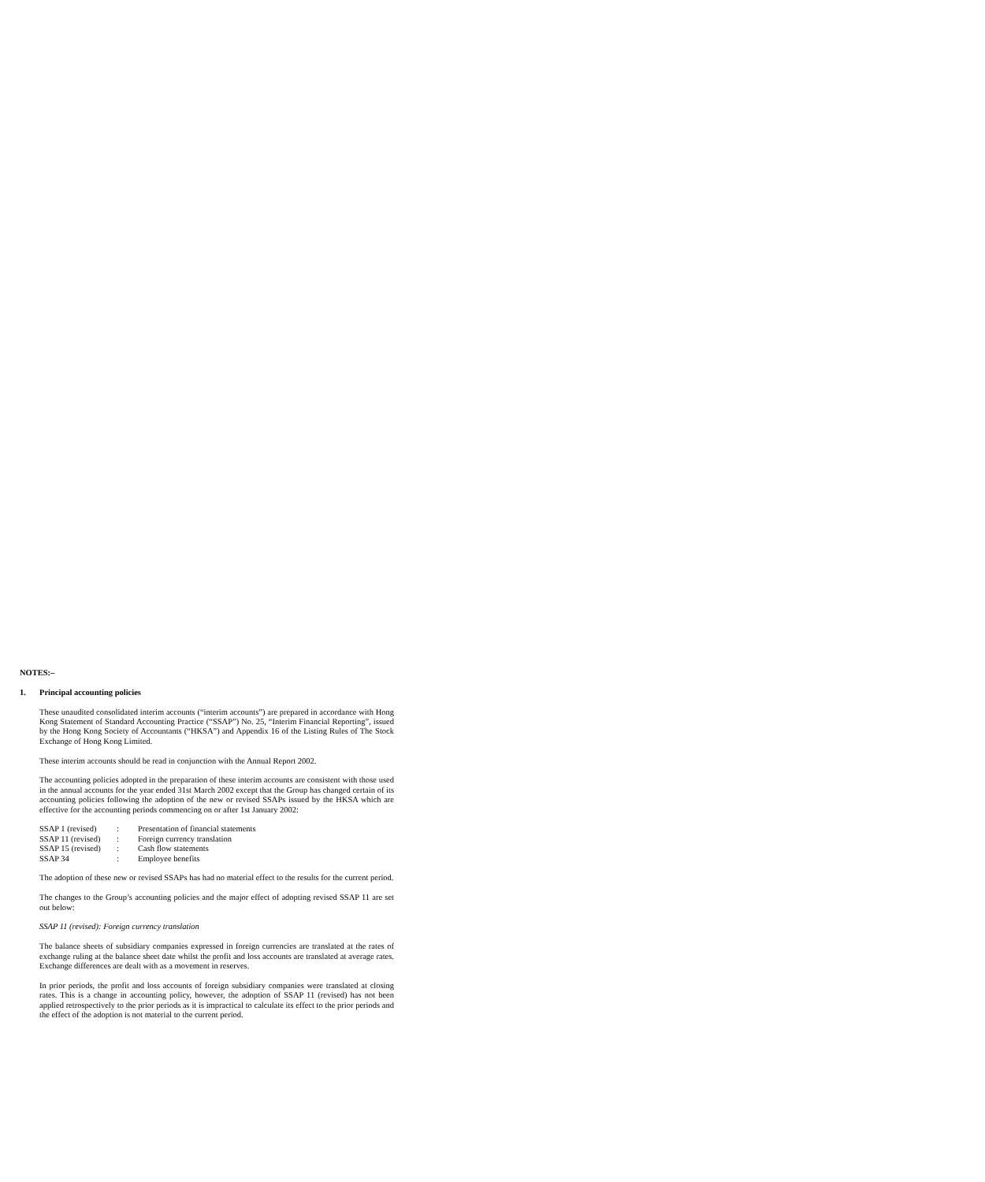NOTES:–
1. Principal accounting policies
These unaudited consolidated interim accounts (“interim accounts”) are prepared in accordance with Hong Kong Statement of Standard Accounting Practice (“SSAP”) No. 25, “Interim Financial Reporting”, issued by the Hong Kong Society of Accountants (“HKSA”) and Appendix 16 of the Listing Rules of The Stock Exchange of Hong Kong Limited.
These interim accounts should be read in conjunction with the Annual Report 2002.
The accounting policies adopted in the preparation of these interim accounts are consistent with those used in the annual accounts for the year ended 31st March 2002 except that the Group has changed certain of its accounting policies following the adoption of the new or revised SSAPs issued by the HKSA which are effective for the accounting periods commencing on or after 1st January 2002:
| SSAP 1 (revised) | : | Presentation of financial statements |
| SSAP 11 (revised) | : | Foreign currency translation |
| SSAP 15 (revised) | : | Cash flow statements |
| SSAP 34 | : | Employee benefits |
The adoption of these new or revised SSAPs has had no material effect to the results for the current period.
The changes to the Group’s accounting policies and the major effect of adopting revised SSAP 11 are set out below:
SSAP 11 (revised): Foreign currency translation
The balance sheets of subsidiary companies expressed in foreign currencies are translated at the rates of exchange ruling at the balance sheet date whilst the profit and loss accounts are translated at average rates. Exchange differences are dealt with as a movement in reserves.
In prior periods, the profit and loss accounts of foreign subsidiary companies were translated at closing rates. This is a change in accounting policy, however, the adoption of SSAP 11 (revised) has not been applied retrospectively to the prior periods as it is impractical to calculate its effect to the prior periods and the effect of the adoption is not material to the current period.